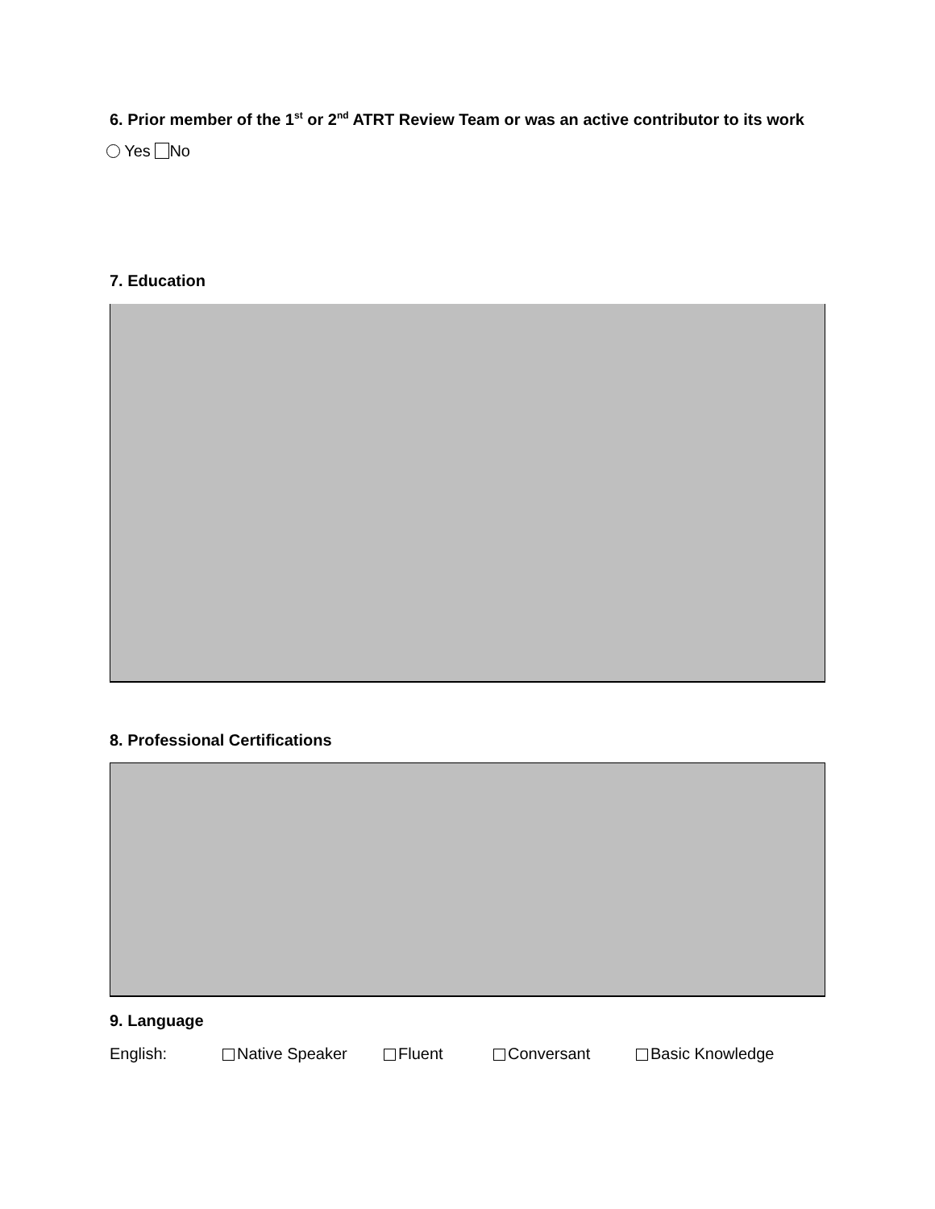6. Prior member of the 1<sup>st</sup> or 2<sup>nd</sup> ATRT Review Team or was an active contributor to its work
Yes No
7. Education
8. Professional Certifications
9. Language
English: Native Speaker Fluent Conversant Basic Knowledge